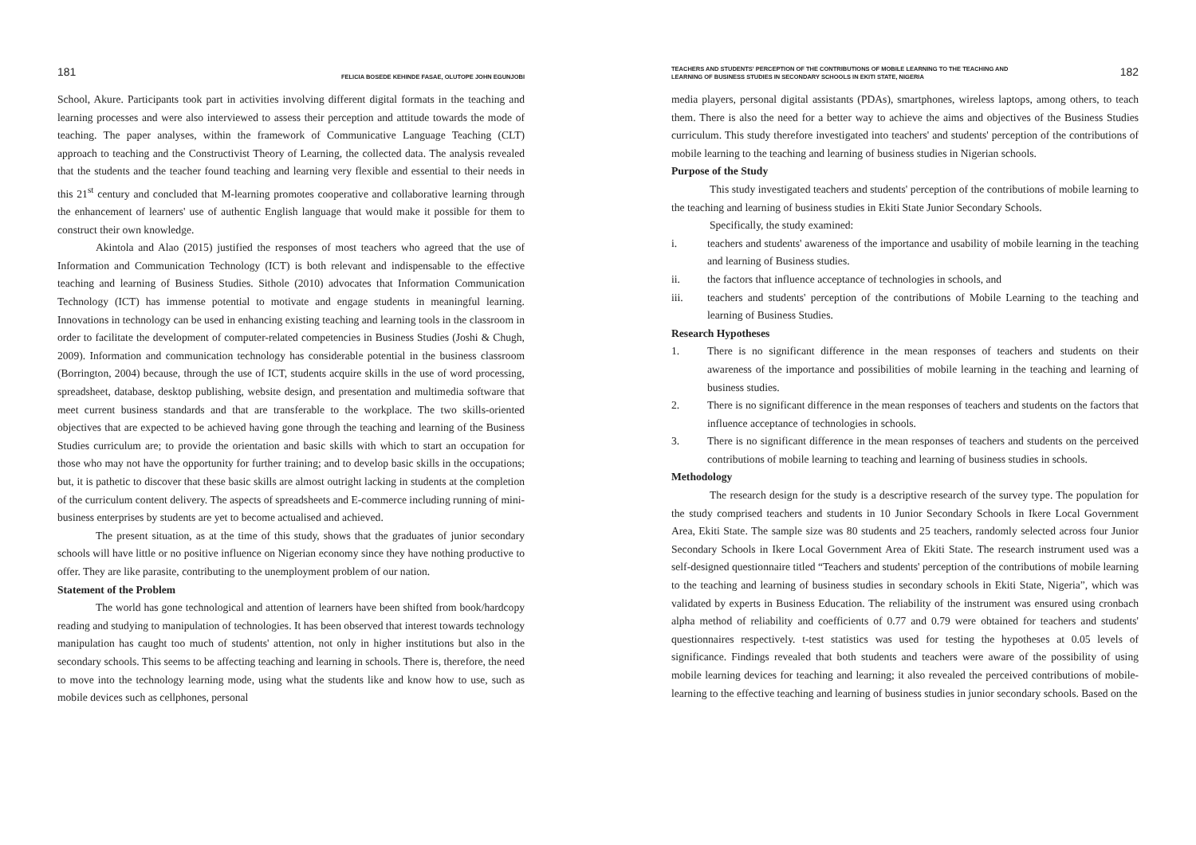181 FELICIA BOSEDE KEHINDE FASAE, OLUTOPE JOHN EGUNJOBI
School, Akure. Participants took part in activities involving different digital formats in the teaching and learning processes and were also interviewed to assess their perception and attitude towards the mode of teaching. The paper analyses, within the framework of Communicative Language Teaching (CLT) approach to teaching and the Constructivist Theory of Learning, the collected data. The analysis revealed that the students and the teacher found teaching and learning very flexible and essential to their needs in this 21<sup>st</sup> century and concluded that M-learning promotes cooperative and collaborative learning through the enhancement of learners' use of authentic English language that would make it possible for them to construct their own knowledge.
Akintola and Alao (2015) justified the responses of most teachers who agreed that the use of Information and Communication Technology (ICT) is both relevant and indispensable to the effective teaching and learning of Business Studies. Sithole (2010) advocates that Information Communication Technology (ICT) has immense potential to motivate and engage students in meaningful learning. Innovations in technology can be used in enhancing existing teaching and learning tools in the classroom in order to facilitate the development of computer-related competencies in Business Studies (Joshi & Chugh, 2009). Information and communication technology has considerable potential in the business classroom (Borrington, 2004) because, through the use of ICT, students acquire skills in the use of word processing, spreadsheet, database, desktop publishing, website design, and presentation and multimedia software that meet current business standards and that are transferable to the workplace. The two skills-oriented objectives that are expected to be achieved having gone through the teaching and learning of the Business Studies curriculum are; to provide the orientation and basic skills with which to start an occupation for those who may not have the opportunity for further training; and to develop basic skills in the occupations; but, it is pathetic to discover that these basic skills are almost outright lacking in students at the completion of the curriculum content delivery. The aspects of spreadsheets and E-commerce including running of mini-business enterprises by students are yet to become actualised and achieved.
The present situation, as at the time of this study, shows that the graduates of junior secondary schools will have little or no positive influence on Nigerian economy since they have nothing productive to offer. They are like parasite, contributing to the unemployment problem of our nation.
Statement of the Problem
The world has gone technological and attention of learners have been shifted from book/hardcopy reading and studying to manipulation of technologies. It has been observed that interest towards technology manipulation has caught too much of students' attention, not only in higher institutions but also in the secondary schools. This seems to be affecting teaching and learning in schools. There is, therefore, the need to move into the technology learning mode, using what the students like and know how to use, such as mobile devices such as cellphones, personal
TEACHERS AND STUDENTS' PERCEPTION OF THE CONTRIBUTIONS OF MOBILE LEARNING TO THE TEACHING AND
LEARNING OF BUSINESS STUDIES IN SECONDARY SCHOOLS IN EKITI STATE, NIGERIA 182
media players, personal digital assistants (PDAs), smartphones, wireless laptops, among others, to teach them. There is also the need for a better way to achieve the aims and objectives of the Business Studies curriculum. This study therefore investigated into teachers' and students' perception of the contributions of mobile learning to the teaching and learning of business studies in Nigerian schools.
Purpose of the Study
This study investigated teachers and students' perception of the contributions of mobile learning to the teaching and learning of business studies in Ekiti State Junior Secondary Schools.
Specifically, the study examined:
i. teachers and students' awareness of the importance and usability of mobile learning in the teaching and learning of Business studies.
ii. the factors that influence acceptance of technologies in schools, and
iii. teachers and students' perception of the contributions of Mobile Learning to the teaching and learning of Business Studies.
Research Hypotheses
1. There is no significant difference in the mean responses of teachers and students on their awareness of the importance and possibilities of mobile learning in the teaching and learning of business studies.
2. There is no significant difference in the mean responses of teachers and students on the factors that influence acceptance of technologies in schools.
3. There is no significant difference in the mean responses of teachers and students on the perceived contributions of mobile learning to teaching and learning of business studies in schools.
Methodology
The research design for the study is a descriptive research of the survey type. The population for the study comprised teachers and students in 10 Junior Secondary Schools in Ikere Local Government Area, Ekiti State. The sample size was 80 students and 25 teachers, randomly selected across four Junior Secondary Schools in Ikere Local Government Area of Ekiti State. The research instrument used was a self-designed questionnaire titled “Teachers and students' perception of the contributions of mobile learning to the teaching and learning of business studies in secondary schools in Ekiti State, Nigeria”, which was validated by experts in Business Education. The reliability of the instrument was ensured using cronbach alpha method of reliability and coefficients of 0.77 and 0.79 were obtained for teachers and students' questionnaires respectively. t-test statistics was used for testing the hypotheses at 0.05 levels of significance. Findings revealed that both students and teachers were aware of the possibility of using mobile learning devices for teaching and learning; it also revealed the perceived contributions of mobile-learning to the effective teaching and learning of business studies in junior secondary schools. Based on the